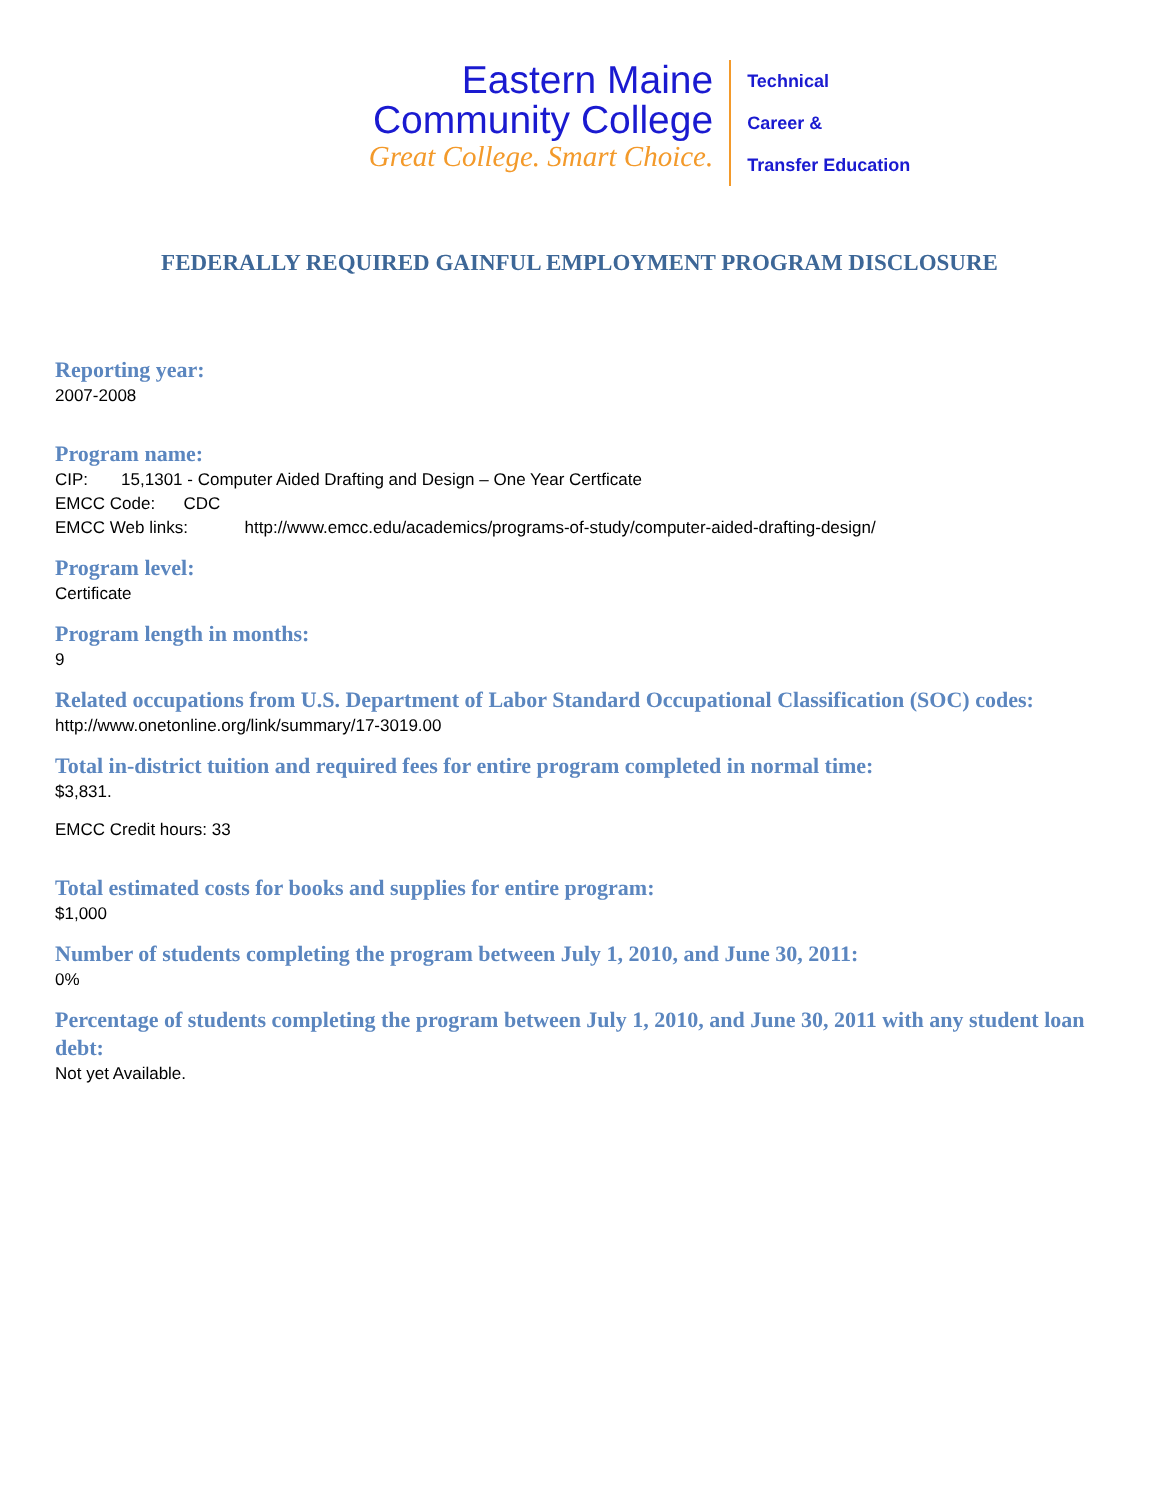Eastern Maine
Community College
Great College. Smart Choice.
Technical
Career &
Transfer Education
FEDERALLY REQUIRED GAINFUL EMPLOYMENT PROGRAM DISCLOSURE
Reporting year:
2007-2008
Program name:
CIP: 15,1301 - Computer Aided Drafting and Design – One Year Certficate
EMCC Code: CDC
EMCC Web links: http://www.emcc.edu/academics/programs-of-study/computer-aided-drafting-design/
Program level:
Certificate
Program length in months:
9
Related occupations from U.S. Department of Labor Standard Occupational Classification (SOC) codes:
http://www.onetonline.org/link/summary/17-3019.00
Total in-district tuition and required fees for entire program completed in normal time:
$3,831.
EMCC Credit hours: 33
Total estimated costs for books and supplies for entire program:
$1,000
Number of students completing the program between July 1, 2010, and June 30, 2011:
0%
Percentage of students completing the program between July 1, 2010, and June 30, 2011 with any student loan debt:
Not yet Available.